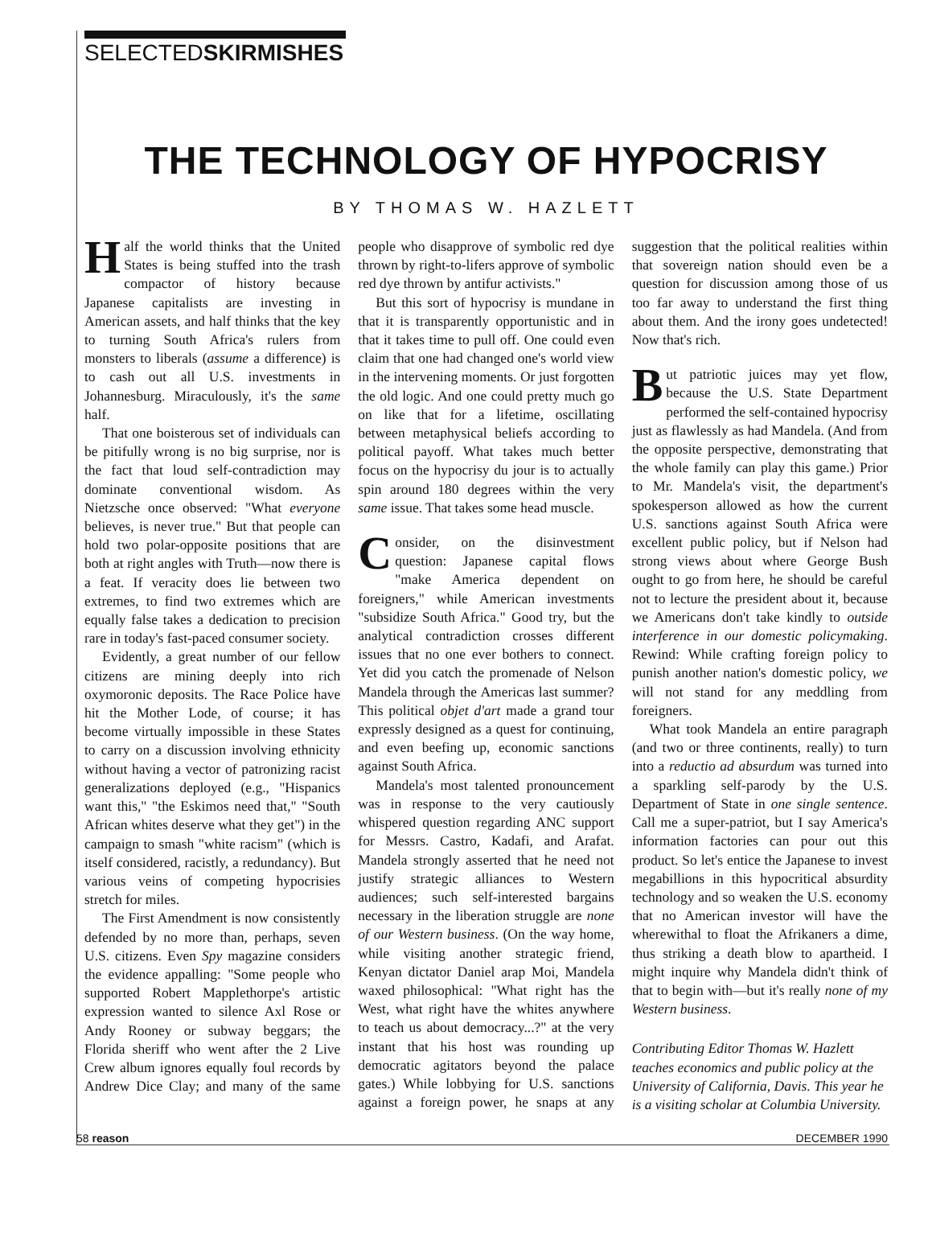SELECTEDSKIRMISHES
THE TECHNOLOGY OF HYPOCRISY
BY THOMAS W. HAZLETT
Half the world thinks that the United States is being stuffed into the trash compactor of history because Japanese capitalists are investing in American assets, and half thinks that the key to turning South Africa's rulers from monsters to liberals (assume a difference) is to cash out all U.S. investments in Johannesburg. Miraculously, it's the same half.
That one boisterous set of individuals can be pitifully wrong is no big surprise, nor is the fact that loud self-contradiction may dominate conventional wisdom. As Nietzsche once observed: "What everyone believes, is never true." But that people can hold two polar-opposite positions that are both at right angles with Truth—now there is a feat. If veracity does lie between two extremes, to find two extremes which are equally false takes a dedication to precision rare in today's fast-paced consumer society.
Evidently, a great number of our fellow citizens are mining deeply into rich oxymoronic deposits. The Race Police have hit the Mother Lode, of course; it has become virtually impossible in these States to carry on a discussion involving ethnicity without having a vector of patronizing racist generalizations deployed (e.g., "Hispanics want this," "the Eskimos need that," "South African whites deserve what they get") in the campaign to smash "white racism" (which is itself considered, racistly, a redundancy). But various veins of competing hypocrisies stretch for miles.
The First Amendment is now consistently defended by no more than, perhaps, seven U.S. citizens. Even Spy magazine considers the evidence appalling: "Some people who supported Robert Mapplethorpe's artistic expression wanted to silence Axl Rose or Andy Rooney or subway beggars; the Florida sheriff who went after the 2 Live Crew album ignores equally foul records by Andrew Dice Clay; and many of the same people who disapprove of symbolic red dye thrown by right-to-lifers approve of symbolic red dye thrown by antifur activists."
But this sort of hypocrisy is mundane in that it is transparently opportunistic and in that it takes time to pull off. One could even claim that one had changed one's world view in the intervening moments. Or just forgotten the old logic. And one could pretty much go on like that for a lifetime, oscillating between metaphysical beliefs according to political payoff. What takes much better focus on the hypocrisy du jour is to actually spin around 180 degrees within the very same issue. That takes some head muscle.
Consider, on the disinvestment question: Japanese capital flows "make America dependent on foreigners," while American investments "subsidize South Africa." Good try, but the analytical contradiction crosses different issues that no one ever bothers to connect. Yet did you catch the promenade of Nelson Mandela through the Americas last summer? This political objet d'art made a grand tour expressly designed as a quest for continuing, and even beefing up, economic sanctions against South Africa.
Mandela's most talented pronouncement was in response to the very cautiously whispered question regarding ANC support for Messrs. Castro, Kadafi, and Arafat. Mandela strongly asserted that he need not justify strategic alliances to Western audiences; such self-interested bargains necessary in the liberation struggle are none of our Western business. (On the way home, while visiting another strategic friend, Kenyan dictator Daniel arap Moi, Mandela waxed philosophical: "What right has the West, what right have the whites anywhere to teach us about democracy...?" at the very instant that his host was rounding up democratic agitators beyond the palace gates.) While lobbying for U.S. sanctions against a foreign power, he snaps at any suggestion that the political realities within that sovereign nation should even be a question for discussion among those of us too far away to understand the first thing about them. And the irony goes undetected! Now that's rich.
But patriotic juices may yet flow, because the U.S. State Department performed the self-contained hypocrisy just as flawlessly as had Mandela. (And from the opposite perspective, demonstrating that the whole family can play this game.) Prior to Mr. Mandela's visit, the department's spokesperson allowed as how the current U.S. sanctions against South Africa were excellent public policy, but if Nelson had strong views about where George Bush ought to go from here, he should be careful not to lecture the president about it, because we Americans don't take kindly to outside interference in our domestic policymaking. Rewind: While crafting foreign policy to punish another nation's domestic policy, we will not stand for any meddling from foreigners.
What took Mandela an entire paragraph (and two or three continents, really) to turn into a reductio ad absurdum was turned into a sparkling self-parody by the U.S. Department of State in one single sentence. Call me a super-patriot, but I say America's information factories can pour out this product. So let's entice the Japanese to invest megabillions in this hypocritical absurdity technology and so weaken the U.S. economy that no American investor will have the wherewithal to float the Afrikaners a dime, thus striking a death blow to apartheid. I might inquire why Mandela didn't think of that to begin with—but it's really none of my Western business.
Contributing Editor Thomas W. Hazlett teaches economics and public policy at the University of California, Davis. This year he is a visiting scholar at Columbia University.
58 reason DECEMBER 1990